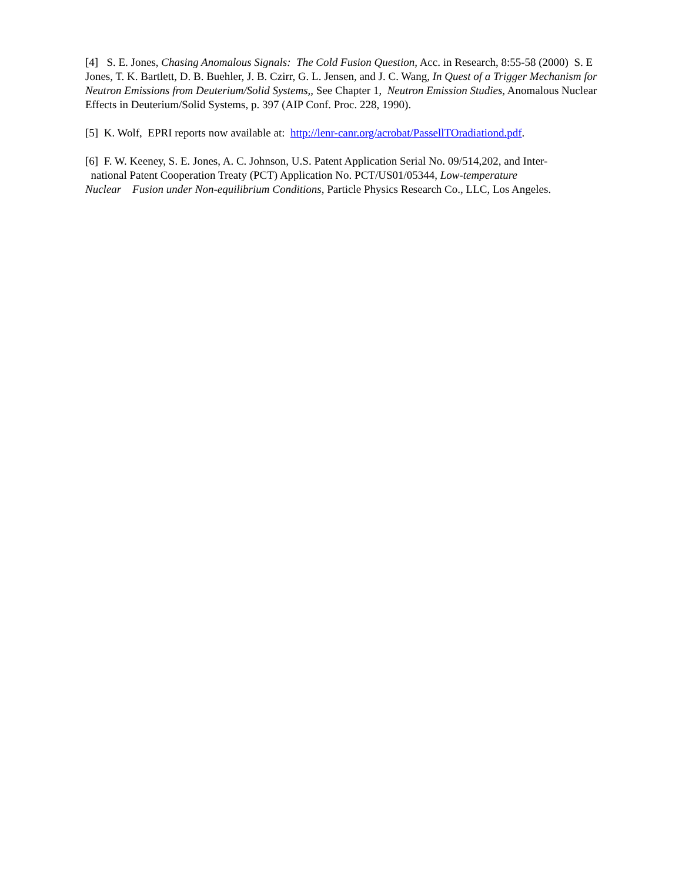[4] S. E. Jones, Chasing Anomalous Signals: The Cold Fusion Question, Acc. in Research, 8:55-58 (2000) S. E Jones, T. K. Bartlett, D. B. Buehler, J. B. Czirr, G. L. Jensen, and J. C. Wang, In Quest of a Trigger Mechanism for Neutron Emissions from Deuterium/Solid Systems,, See Chapter 1, Neutron Emission Studies, Anomalous Nuclear Effects in Deuterium/Solid Systems, p. 397 (AIP Conf. Proc. 228, 1990).
[5] K. Wolf, EPRI reports now available at: http://lenr-canr.org/acrobat/PassellTOradiationd.pdf.
[6] F. W. Keeney, S. E. Jones, A. C. Johnson, U.S. Patent Application Serial No. 09/514,202, and Inter-
national Patent Cooperation Treaty (PCT) Application No. PCT/US01/05344, Low-temperature
Nuclear Fusion under Non-equilibrium Conditions, Particle Physics Research Co., LLC, Los Angeles.